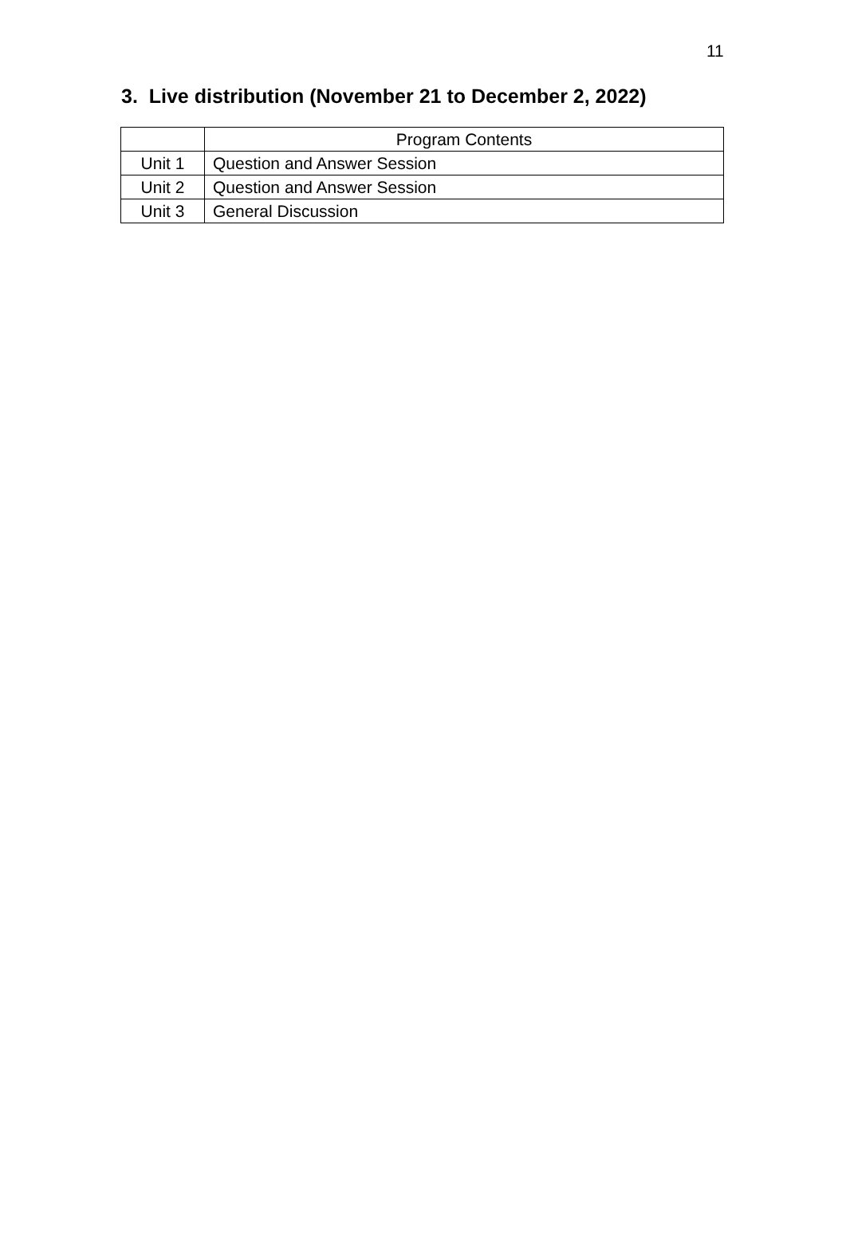11
3. Live distribution (November 21 to December 2, 2022)
| | Program Contents |
| --- | --- |
| Unit 1 | Question and Answer Session |
| Unit 2 | Question and Answer Session |
| Unit 3 | General Discussion |